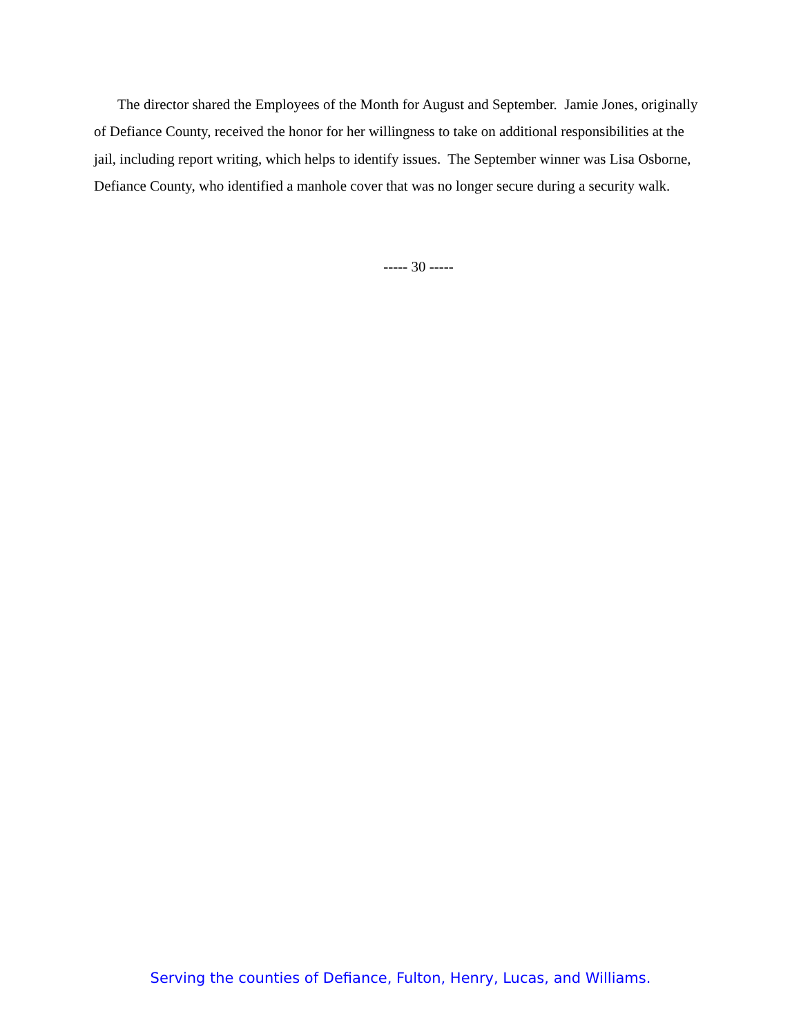The director shared the Employees of the Month for August and September. Jamie Jones, originally of Defiance County, received the honor for her willingness to take on additional responsibilities at the jail, including report writing, which helps to identify issues. The September winner was Lisa Osborne, Defiance County, who identified a manhole cover that was no longer secure during a security walk.
----- 30 -----
Serving the counties of Defiance, Fulton, Henry, Lucas, and Williams.